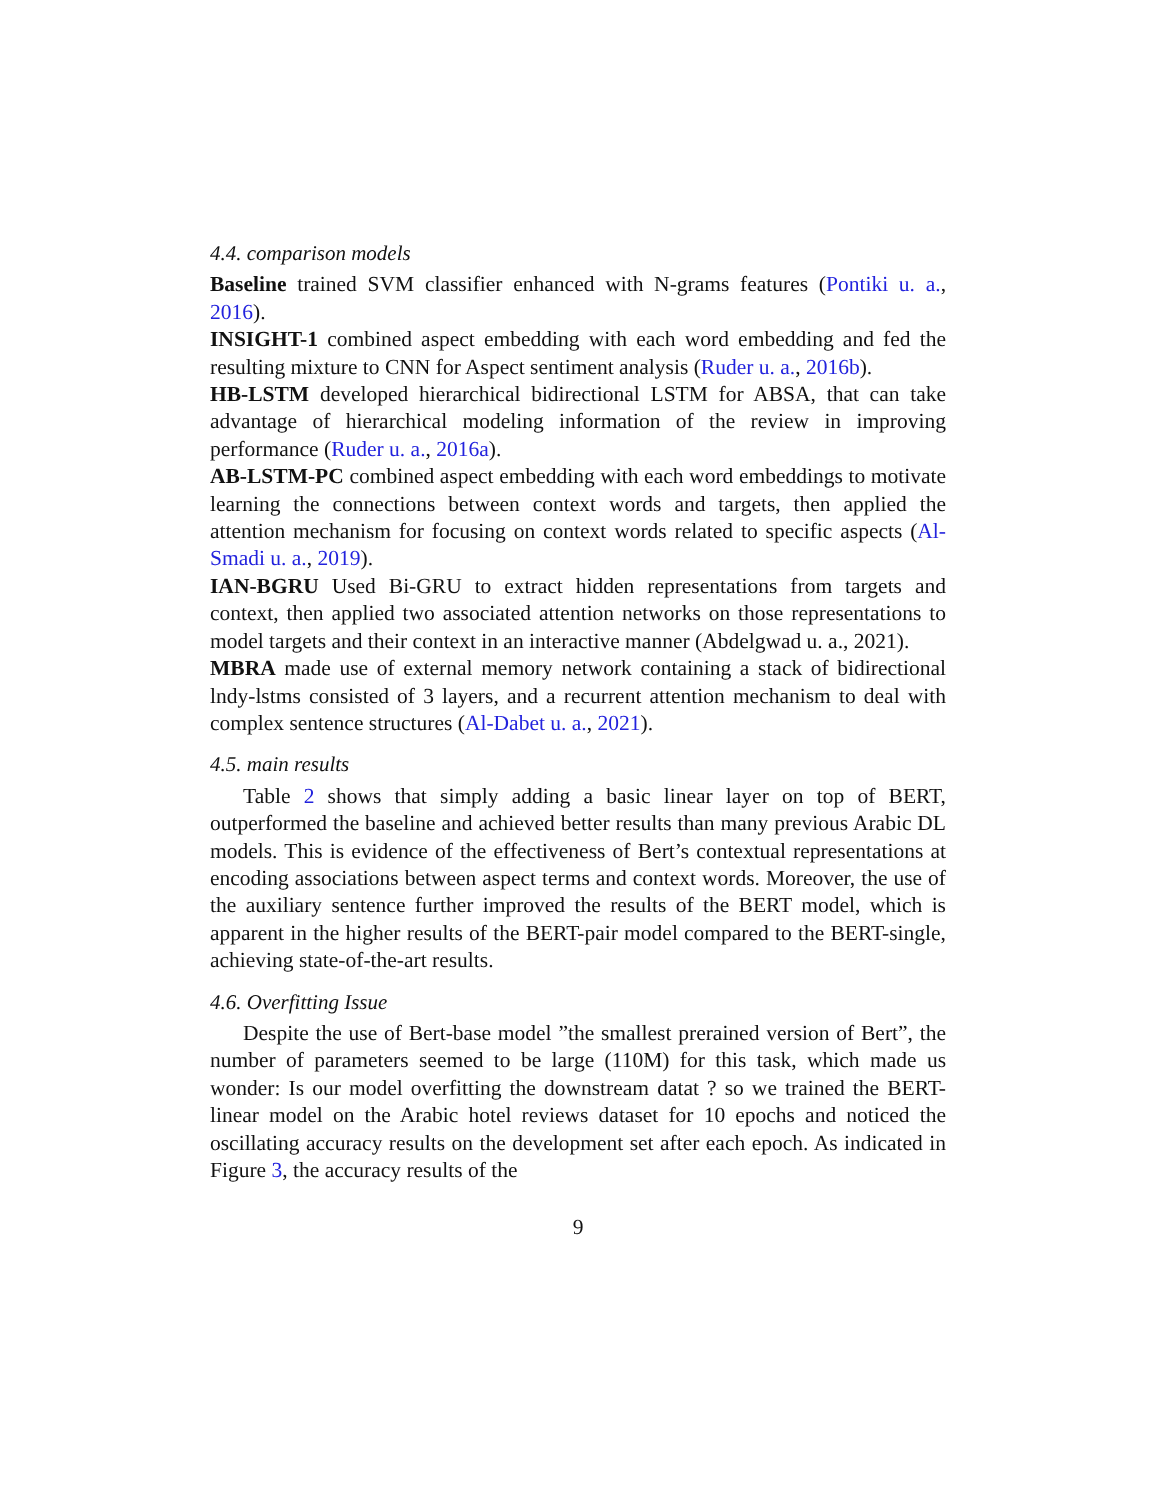4.4. comparison models
Baseline trained SVM classifier enhanced with N-grams features (Pontiki u. a., 2016).
INSIGHT-1 combined aspect embedding with each word embedding and fed the resulting mixture to CNN for Aspect sentiment analysis (Ruder u. a., 2016b).
HB-LSTM developed hierarchical bidirectional LSTM for ABSA, that can take advantage of hierarchical modeling information of the review in improving performance (Ruder u. a., 2016a).
AB-LSTM-PC combined aspect embedding with each word embeddings to motivate learning the connections between context words and targets, then applied the attention mechanism for focusing on context words related to specific aspects (Al-Smadi u. a., 2019).
IAN-BGRU Used Bi-GRU to extract hidden representations from targets and context, then applied two associated attention networks on those representations to model targets and their context in an interactive manner (Abdelgwad u. a., 2021).
MBRA made use of external memory network containing a stack of bidirectional lndy-lstms consisted of 3 layers, and a recurrent attention mechanism to deal with complex sentence structures (Al-Dabet u. a., 2021).
4.5. main results
Table 2 shows that simply adding a basic linear layer on top of BERT, outperformed the baseline and achieved better results than many previous Arabic DL models. This is evidence of the effectiveness of Bert’s contextual representations at encoding associations between aspect terms and context words. Moreover, the use of the auxiliary sentence further improved the results of the BERT model, which is apparent in the higher results of the BERT-pair model compared to the BERT-single, achieving state-of-the-art results.
4.6. Overfitting Issue
Despite the use of Bert-base model ”the smallest prerained version of Bert”, the number of parameters seemed to be large (110M) for this task, which made us wonder: Is our model overfitting the downstream datat ? so we trained the BERT-linear model on the Arabic hotel reviews dataset for 10 epochs and noticed the oscillating accuracy results on the development set after each epoch. As indicated in Figure 3, the accuracy results of the
9